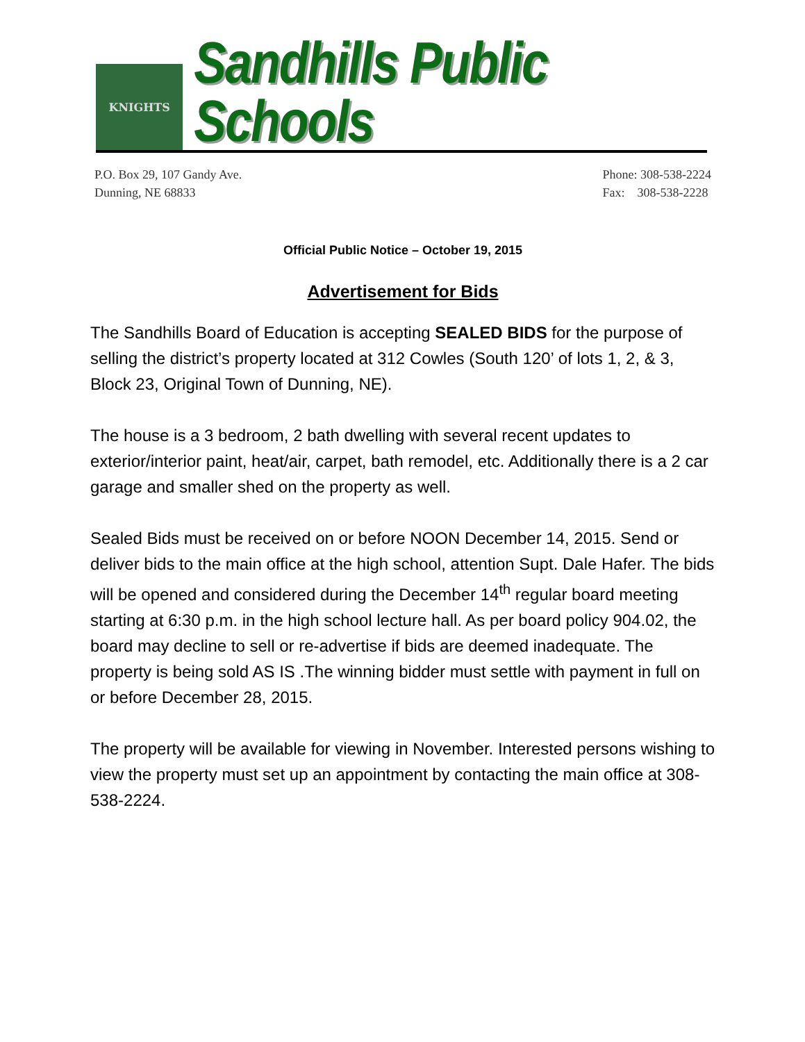KNIGHTS
Sandhills Public Schools
P.O. Box 29, 107 Gandy Ave.
Dunning, NE 68833
Phone: 308-538-2224
Fax: 308-538-2228
Official Public Notice – October 19, 2015
Advertisement for Bids
The Sandhills Board of Education is accepting SEALED BIDS for the purpose of selling the district’s property located at 312 Cowles (South 120’ of lots 1, 2, & 3, Block 23, Original Town of Dunning, NE).
The house is a 3 bedroom, 2 bath dwelling with several recent updates to exterior/interior paint, heat/air, carpet, bath remodel, etc. Additionally there is a 2 car garage and smaller shed on the property as well.
Sealed Bids must be received on or before NOON December 14, 2015. Send or deliver bids to the main office at the high school, attention Supt. Dale Hafer. The bids will be opened and considered during the December 14<sup>th</sup> regular board meeting starting at 6:30 p.m. in the high school lecture hall. As per board policy 904.02, the board may decline to sell or re-advertise if bids are deemed inadequate. The property is being sold AS IS .The winning bidder must settle with payment in full on or before December 28, 2015.
The property will be available for viewing in November. Interested persons wishing to view the property must set up an appointment by contacting the main office at 308-538-2224.